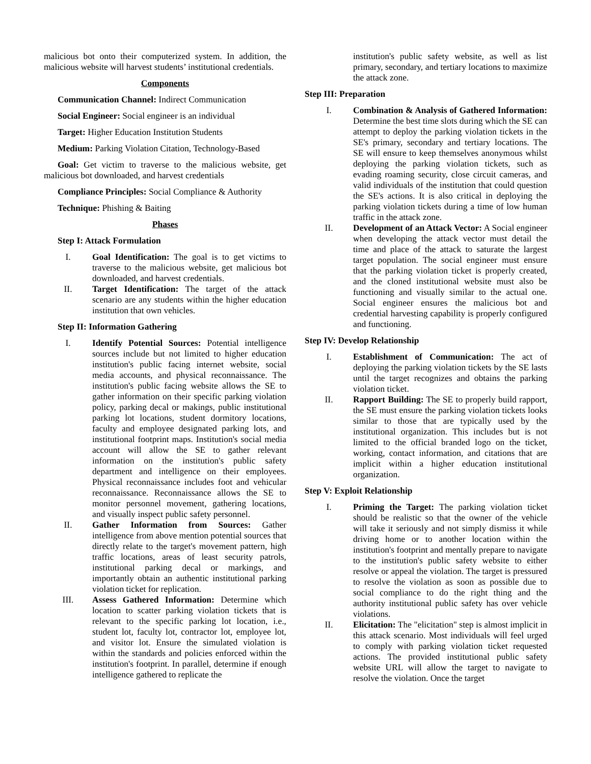malicious bot onto their computerized system. In addition, the malicious website will harvest students’ institutional credentials.
Components
Communication Channel: Indirect Communication
Social Engineer: Social engineer is an individual
Target: Higher Education Institution Students
Medium: Parking Violation Citation, Technology-Based
Goal: Get victim to traverse to the malicious website, get malicious bot downloaded, and harvest credentials
Compliance Principles: Social Compliance & Authority
Technique: Phishing & Baiting
Phases
Step I: Attack Formulation
I. Goal Identification: The goal is to get victims to traverse to the malicious website, get malicious bot downloaded, and harvest credentials.
II. Target Identification: The target of the attack scenario are any students within the higher education institution that own vehicles.
Step II: Information Gathering
I. Identify Potential Sources: Potential intelligence sources include but not limited to higher education institution's public facing internet website, social media accounts, and physical reconnaissance. The institution's public facing website allows the SE to gather information on their specific parking violation policy, parking decal or makings, public institutional parking lot locations, student dormitory locations, faculty and employee designated parking lots, and institutional footprint maps. Institution's social media account will allow the SE to gather relevant information on the institution's public safety department and intelligence on their employees. Physical reconnaissance includes foot and vehicular reconnaissance. Reconnaissance allows the SE to monitor personnel movement, gathering locations, and visually inspect public safety personnel.
II. Gather Information from Sources: Gather intelligence from above mention potential sources that directly relate to the target's movement pattern, high traffic locations, areas of least security patrols, institutional parking decal or markings, and importantly obtain an authentic institutional parking violation ticket for replication.
III. Assess Gathered Information: Determine which location to scatter parking violation tickets that is relevant to the specific parking lot location, i.e., student lot, faculty lot, contractor lot, employee lot, and visitor lot. Ensure the simulated violation is within the standards and policies enforced within the institution's footprint. In parallel, determine if enough intelligence gathered to replicate the
institution's public safety website, as well as list primary, secondary, and tertiary locations to maximize the attack zone.
Step III: Preparation
I. Combination & Analysis of Gathered Information: Determine the best time slots during which the SE can attempt to deploy the parking violation tickets in the SE's primary, secondary and tertiary locations. The SE will ensure to keep themselves anonymous whilst deploying the parking violation tickets, such as evading roaming security, close circuit cameras, and valid individuals of the institution that could question the SE's actions. It is also critical in deploying the parking violation tickets during a time of low human traffic in the attack zone.
II. Development of an Attack Vector: A Social engineer when developing the attack vector must detail the time and place of the attack to saturate the largest target population. The social engineer must ensure that the parking violation ticket is properly created, and the cloned institutional website must also be functioning and visually similar to the actual one. Social engineer ensures the malicious bot and credential harvesting capability is properly configured and functioning.
Step IV: Develop Relationship
I. Establishment of Communication: The act of deploying the parking violation tickets by the SE lasts until the target recognizes and obtains the parking violation ticket.
II. Rapport Building: The SE to properly build rapport, the SE must ensure the parking violation tickets looks similar to those that are typically used by the institutional organization. This includes but is not limited to the official branded logo on the ticket, working, contact information, and citations that are implicit within a higher education institutional organization.
Step V: Exploit Relationship
I. Priming the Target: The parking violation ticket should be realistic so that the owner of the vehicle will take it seriously and not simply dismiss it while driving home or to another location within the institution's footprint and mentally prepare to navigate to the institution's public safety website to either resolve or appeal the violation. The target is pressured to resolve the violation as soon as possible due to social compliance to do the right thing and the authority institutional public safety has over vehicle violations.
II. Elicitation: The "elicitation" step is almost implicit in this attack scenario. Most individuals will feel urged to comply with parking violation ticket requested actions. The provided institutional public safety website URL will allow the target to navigate to resolve the violation. Once the target